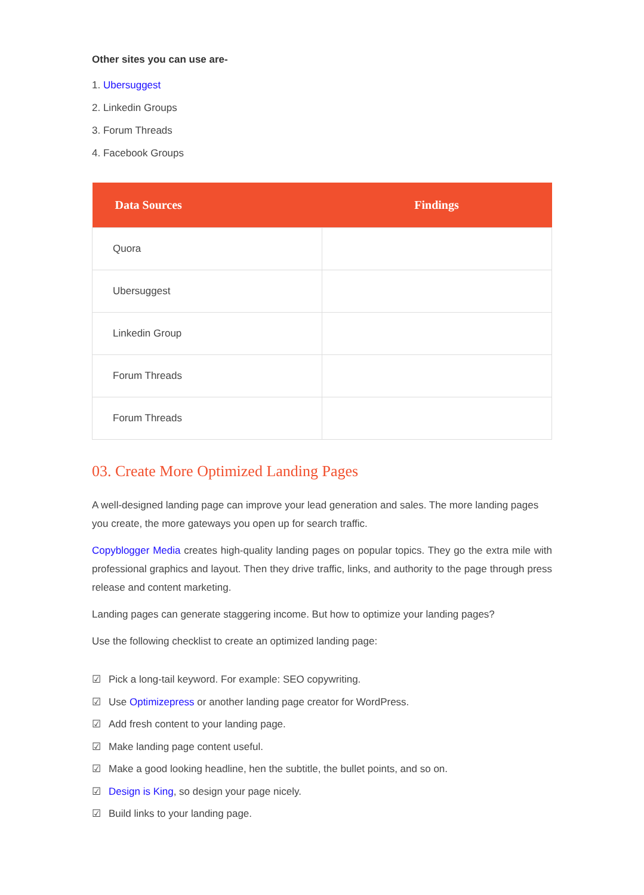Other sites you can use are-
1. Ubersuggest
2. Linkedin Groups
3. Forum Threads
4. Facebook Groups
| Data Sources | Findings |
| --- | --- |
| Quora | |
| Ubersuggest | |
| Linkedin Group | |
| Forum Threads | |
| Forum Threads | |
03. Create More Optimized Landing Pages
A well-designed landing page can improve your lead generation and sales. The more landing pages you create, the more gateways you open up for search traffic.
Copyblogger Media creates high-quality landing pages on popular topics. They go the extra mile with professional graphics and layout. Then they drive traffic, links, and authority to the page through press release and content marketing.
Landing pages can generate staggering income. But how to optimize your landing pages?
Use the following checklist to create an optimized landing page:
☑ Pick a long-tail keyword. For example: SEO copywriting.
☑ Use Optimizepress or another landing page creator for WordPress.
☑ Add fresh content to your landing page.
☑ Make landing page content useful.
☑ Make a good looking headline, hen the subtitle, the bullet points, and so on.
☑ Design is King, so design your page nicely.
☑ Build links to your landing page.